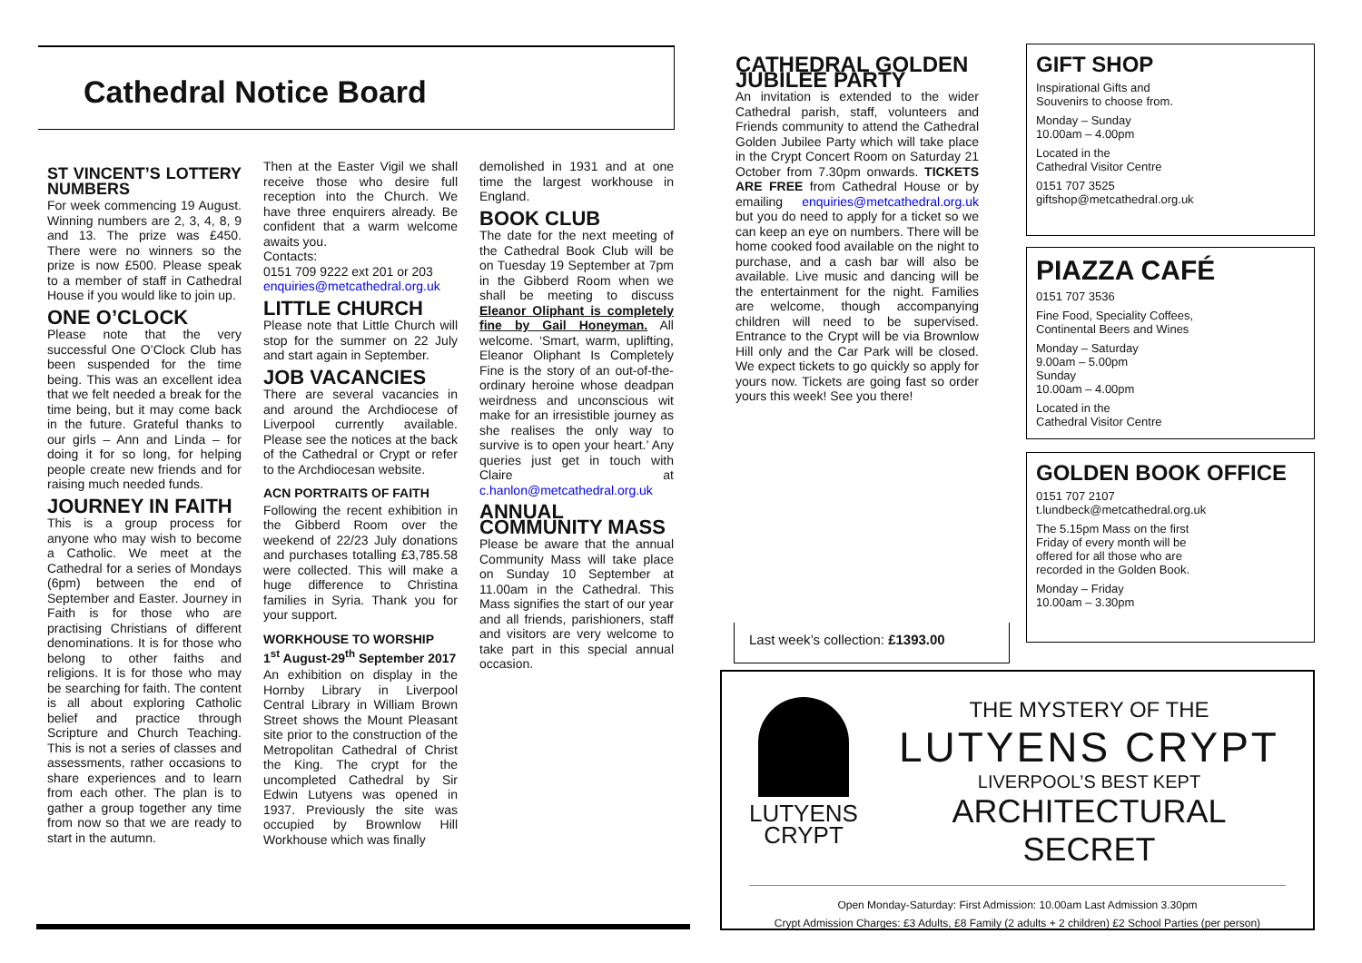Cathedral Notice Board
ST VINCENT’S LOTTERY NUMBERS
For week commencing 19 August. Winning numbers are 2, 3, 4, 8, 9 and 13. The prize was £450. There were no winners so the prize is now £500. Please speak to a member of staff in Cathedral House if you would like to join up.
ONE O’CLOCK
Please note that the very successful One O’Clock Club has been suspended for the time being. This was an excellent idea that we felt needed a break for the time being, but it may come back in the future. Grateful thanks to our girls – Ann and Linda – for doing it for so long, for helping people create new friends and for raising much needed funds.
JOURNEY IN FAITH
This is a group process for anyone who may wish to become a Catholic. We meet at the Cathedral for a series of Mondays (6pm) between the end of September and Easter. Journey in Faith is for those who are practising Christians of different denominations. It is for those who belong to other faiths and religions. It is for those who may be searching for faith. The content is all about exploring Catholic belief and practice through Scripture and Church Teaching. This is not a series of classes and assessments, rather occasions to share experiences and to learn from each other. The plan is to gather a group together any time from now so that we are ready to start in the autumn.
Then at the Easter Vigil we shall receive those who desire full reception into the Church. We have three enquirers already. Be confident that a warm welcome awaits you.
Contacts:
0151 709 9222 ext 201 or 203
enquiries@metcathedral.org.uk
LITTLE CHURCH
Please note that Little Church will stop for the summer on 22 July and start again in September.
JOB VACANCIES
There are several vacancies in and around the Archdiocese of Liverpool currently available. Please see the notices at the back of the Cathedral or Crypt or refer to the Archdiocesan website.
ACN PORTRAITS OF FAITH
Following the recent exhibition in the Gibberd Room over the weekend of 22/23 July donations and purchases totalling £3,785.58 were collected. This will make a huge difference to Christina families in Syria. Thank you for your support.
WORKHOUSE TO WORSHIP
1<sup>st</sup> August-29<sup>th</sup> September 2017
An exhibition on display in the Hornby Library in Liverpool Central Library in William Brown Street shows the Mount Pleasant site prior to the construction of the Metropolitan Cathedral of Christ the King. The crypt for the uncompleted Cathedral by Sir Edwin Lutyens was opened in 1937. Previously the site was occupied by Brownlow Hill Workhouse which was finally
demolished in 1931 and at one time the largest workhouse in England.
BOOK CLUB
The date for the next meeting of the Cathedral Book Club will be on Tuesday 19 September at 7pm in the Gibberd Room when we shall be meeting to discuss Eleanor Oliphant is completely fine by Gail Honeyman. All welcome. ‘Smart, warm, uplifting, Eleanor Oliphant Is Completely Fine is the story of an out-of-the-ordinary heroine whose deadpan weirdness and unconscious wit make for an irresistible journey as she realises the only way to survive is to open your heart.’ Any queries just get in touch with Claire at c.hanlon@metcathedral.org.uk
ANNUAL COMMUNITY MASS
Please be aware that the annual Community Mass will take place on Sunday 10 September at 11.00am in the Cathedral. This Mass signifies the start of our year and all friends, parishioners, staff and visitors are very welcome to take part in this special annual occasion.
CATHEDRAL GOLDEN JUBILEE PARTY
An invitation is extended to the wider Cathedral parish, staff, volunteers and Friends community to attend the Cathedral Golden Jubilee Party which will take place in the Crypt Concert Room on Saturday 21 October from 7.30pm onwards. TICKETS ARE FREE from Cathedral House or by emailing enquiries@metcathedral.org.uk but you do need to apply for a ticket so we can keep an eye on numbers. There will be home cooked food available on the night to purchase, and a cash bar will also be available. Live music and dancing will be the entertainment for the night. Families are welcome, though accompanying children will need to be supervised. Entrance to the Crypt will be via Brownlow Hill only and the Car Park will be closed. We expect tickets to go quickly so apply for yours now. Tickets are going fast so order yours this week! See you there!
GIFT SHOP
Inspirational Gifts and
Souvenirs to choose from.
Monday – Sunday
10.00am – 4.00pm
Located in the
Cathedral Visitor Centre
0151 707 3525
giftshop@metcathedral.org.uk
PIAZZA CAFÉ
0151 707 3536
Fine Food, Speciality Coffees,
Continental Beers and Wines
Monday – Saturday
9.00am – 5.00pm
Sunday
10.00am – 4.00pm
Located in the
Cathedral Visitor Centre
GOLDEN BOOK OFFICE
0151 707 2107
t.lundbeck@metcathedral.org.uk
The 5.15pm Mass on the first
Friday of every month will be
offered for all those who are
recorded in the Golden Book.
Monday – Friday
10.00am – 3.30pm
Last week’s collection: £1393.00
LUTYENS
CRYPT
THE MYSTERY OF THE
LUTYENS CRYPT
LIVERPOOL’S BEST KEPT
ARCHITECTURAL SECRET
Open Monday-Saturday: First Admission: 10.00am Last Admission 3.30pm
Crypt Admission Charges: £3 Adults, £8 Family (2 adults + 2 children) £2 School Parties (per person)